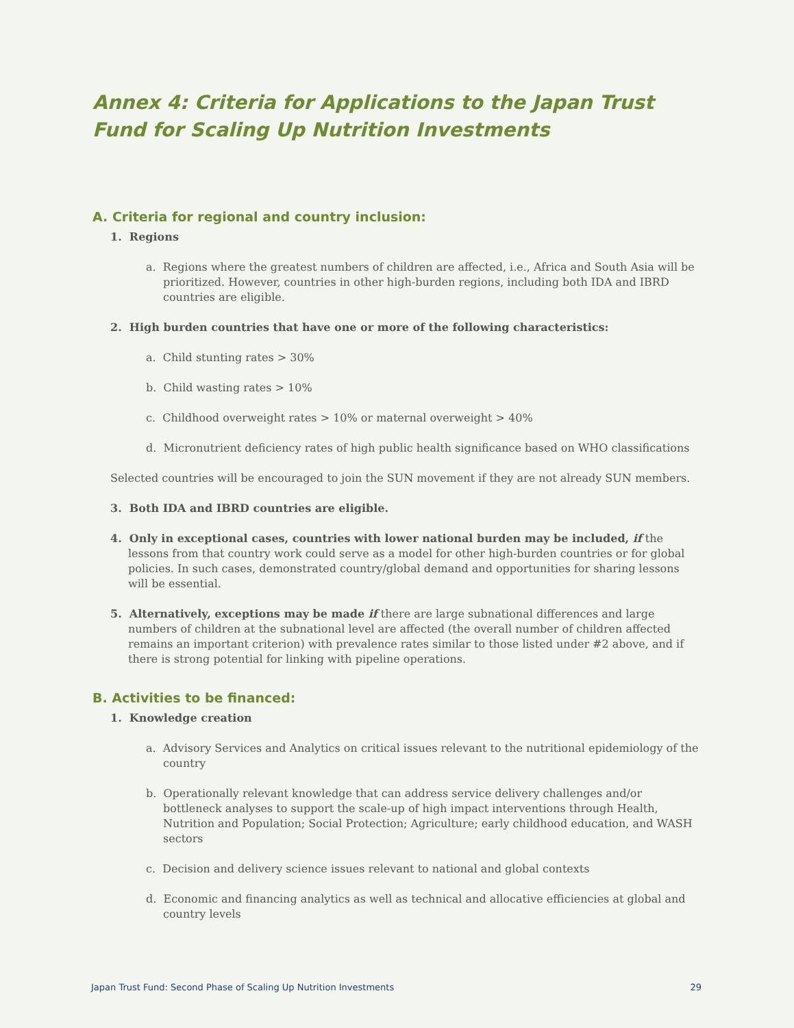Annex 4: Criteria for Applications to the Japan Trust Fund for Scaling Up Nutrition Investments
A. Criteria for regional and country inclusion:
1. Regions
a. Regions where the greatest numbers of children are affected, i.e., Africa and South Asia will be prioritized. However, countries in other high-burden regions, including both IDA and IBRD countries are eligible.
2. High burden countries that have one or more of the following characteristics:
a. Child stunting rates > 30%
b. Child wasting rates > 10%
c. Childhood overweight rates > 10% or maternal overweight > 40%
d. Micronutrient deficiency rates of high public health significance based on WHO classifications
Selected countries will be encouraged to join the SUN movement if they are not already SUN members.
3. Both IDA and IBRD countries are eligible.
4. Only in exceptional cases, countries with lower national burden may be included, if the lessons from that country work could serve as a model for other high-burden countries or for global policies. In such cases, demonstrated country/global demand and opportunities for sharing lessons will be essential.
5. Alternatively, exceptions may be made if there are large subnational differences and large numbers of children at the subnational level are affected (the overall number of children affected remains an important criterion) with prevalence rates similar to those listed under #2 above, and if there is strong potential for linking with pipeline operations.
B. Activities to be financed:
1. Knowledge creation
a. Advisory Services and Analytics on critical issues relevant to the nutritional epidemiology of the country
b. Operationally relevant knowledge that can address service delivery challenges and/or bottleneck analyses to support the scale-up of high impact interventions through Health, Nutrition and Population; Social Protection; Agriculture; early childhood education, and WASH sectors
c. Decision and delivery science issues relevant to national and global contexts
d. Economic and financing analytics as well as technical and allocative efficiencies at global and country levels
Japan Trust Fund: Second Phase of Scaling Up Nutrition Investments 29